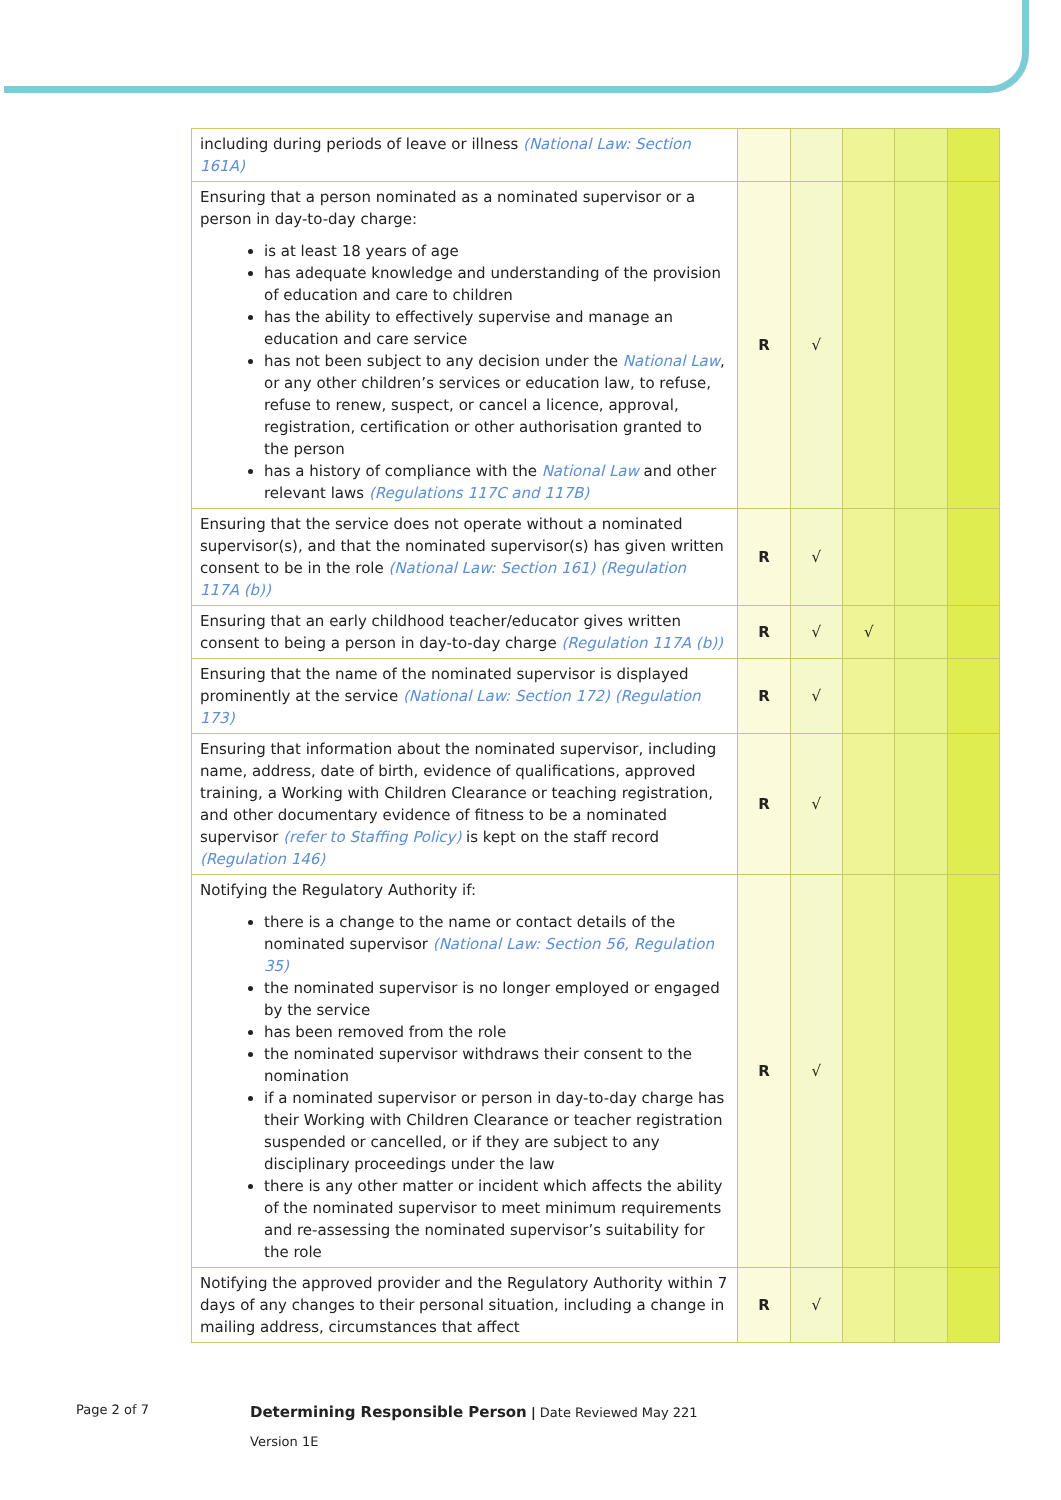| including during periods of leave or illness (National Law: Section 161A) | | | | | |
| Ensuring that a person nominated as a nominated supervisor or a person in day-to-day charge: is at least 18 years of age has adequate knowledge and understanding of the provision of education and care to children has the ability to effectively supervise and manage an education and care service has not been subject to any decision under the National Law , or any other children’s services or education law, to refuse, refuse to renew, suspect, or cancel a licence, approval, registration, certification or other authorisation granted to the person has a history of compliance with the National Law and other relevant laws (Regulations 117C and 117B) | R | √ | | | |
| Ensuring that the service does not operate without a nominated supervisor(s), and that the nominated supervisor(s) has given written consent to be in the role (National Law: Section 161) (Regulation 117A (b)) | R | √ | | | |
| Ensuring that an early childhood teacher/educator gives written consent to being a person in day-to-day charge (Regulation 117A (b)) | R | √ | √ | | |
| Ensuring that the name of the nominated supervisor is displayed prominently at the service (National Law: Section 172) (Regulation 173) | R | √ | | | |
| Ensuring that information about the nominated supervisor, including name, address, date of birth, evidence of qualifications, approved training, a Working with Children Clearance or teaching registration, and other documentary evidence of fitness to be a nominated supervisor (refer to Staffing Policy) is kept on the staff record (Regulation 146) | R | √ | | | |
| Notifying the Regulatory Authority if: there is a change to the name or contact details of the nominated supervisor (National Law: Section 56, Regulation 35) the nominated supervisor is no longer employed or engaged by the service has been removed from the role the nominated supervisor withdraws their consent to the nomination if a nominated supervisor or person in day-to-day charge has their Working with Children Clearance or teacher registration suspended or cancelled, or if they are subject to any disciplinary proceedings under the law there is any other matter or incident which affects the ability of the nominated supervisor to meet minimum requirements and re-assessing the nominated supervisor’s suitability for the role | R | √ | | | |
| Notifying the approved provider and the Regulatory Authority within 7 days of any changes to their personal situation, including a change in mailing address, circumstances that affect | R | √ | | | |
Page 2 of 7
Determining Responsible Person | Date Reviewed May 221
Version 1E